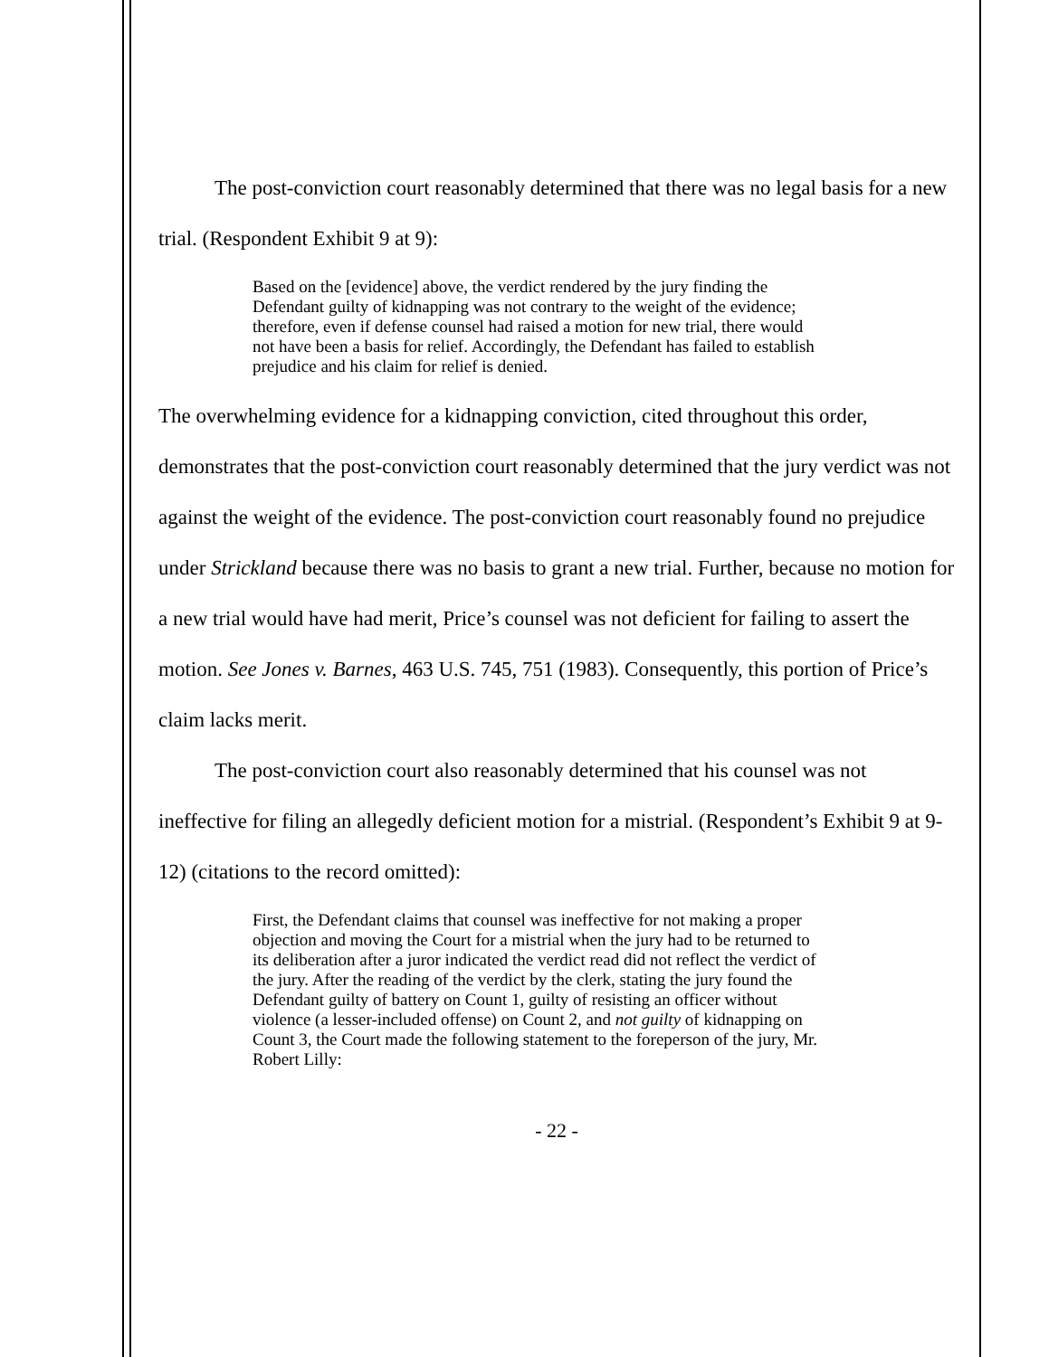The post-conviction court reasonably determined that there was no legal basis for a new trial. (Respondent Exhibit 9 at 9):
Based on the [evidence] above, the verdict rendered by the jury finding the Defendant guilty of kidnapping was not contrary to the weight of the evidence; therefore, even if defense counsel had raised a motion for new trial, there would not have been a basis for relief. Accordingly, the Defendant has failed to establish prejudice and his claim for relief is denied.
The overwhelming evidence for a kidnapping conviction, cited throughout this order, demonstrates that the post-conviction court reasonably determined that the jury verdict was not against the weight of the evidence. The post-conviction court reasonably found no prejudice under Strickland because there was no basis to grant a new trial. Further, because no motion for a new trial would have had merit, Price’s counsel was not deficient for failing to assert the motion. See Jones v. Barnes, 463 U.S. 745, 751 (1983). Consequently, this portion of Price’s claim lacks merit.
The post-conviction court also reasonably determined that his counsel was not ineffective for filing an allegedly deficient motion for a mistrial. (Respondent’s Exhibit 9 at 9-12) (citations to the record omitted):
First, the Defendant claims that counsel was ineffective for not making a proper objection and moving the Court for a mistrial when the jury had to be returned to its deliberation after a juror indicated the verdict read did not reflect the verdict of the jury. After the reading of the verdict by the clerk, stating the jury found the Defendant guilty of battery on Count 1, guilty of resisting an officer without violence (a lesser-included offense) on Count 2, and not guilty of kidnapping on Count 3, the Court made the following statement to the foreperson of the jury, Mr. Robert Lilly:
- 22 -